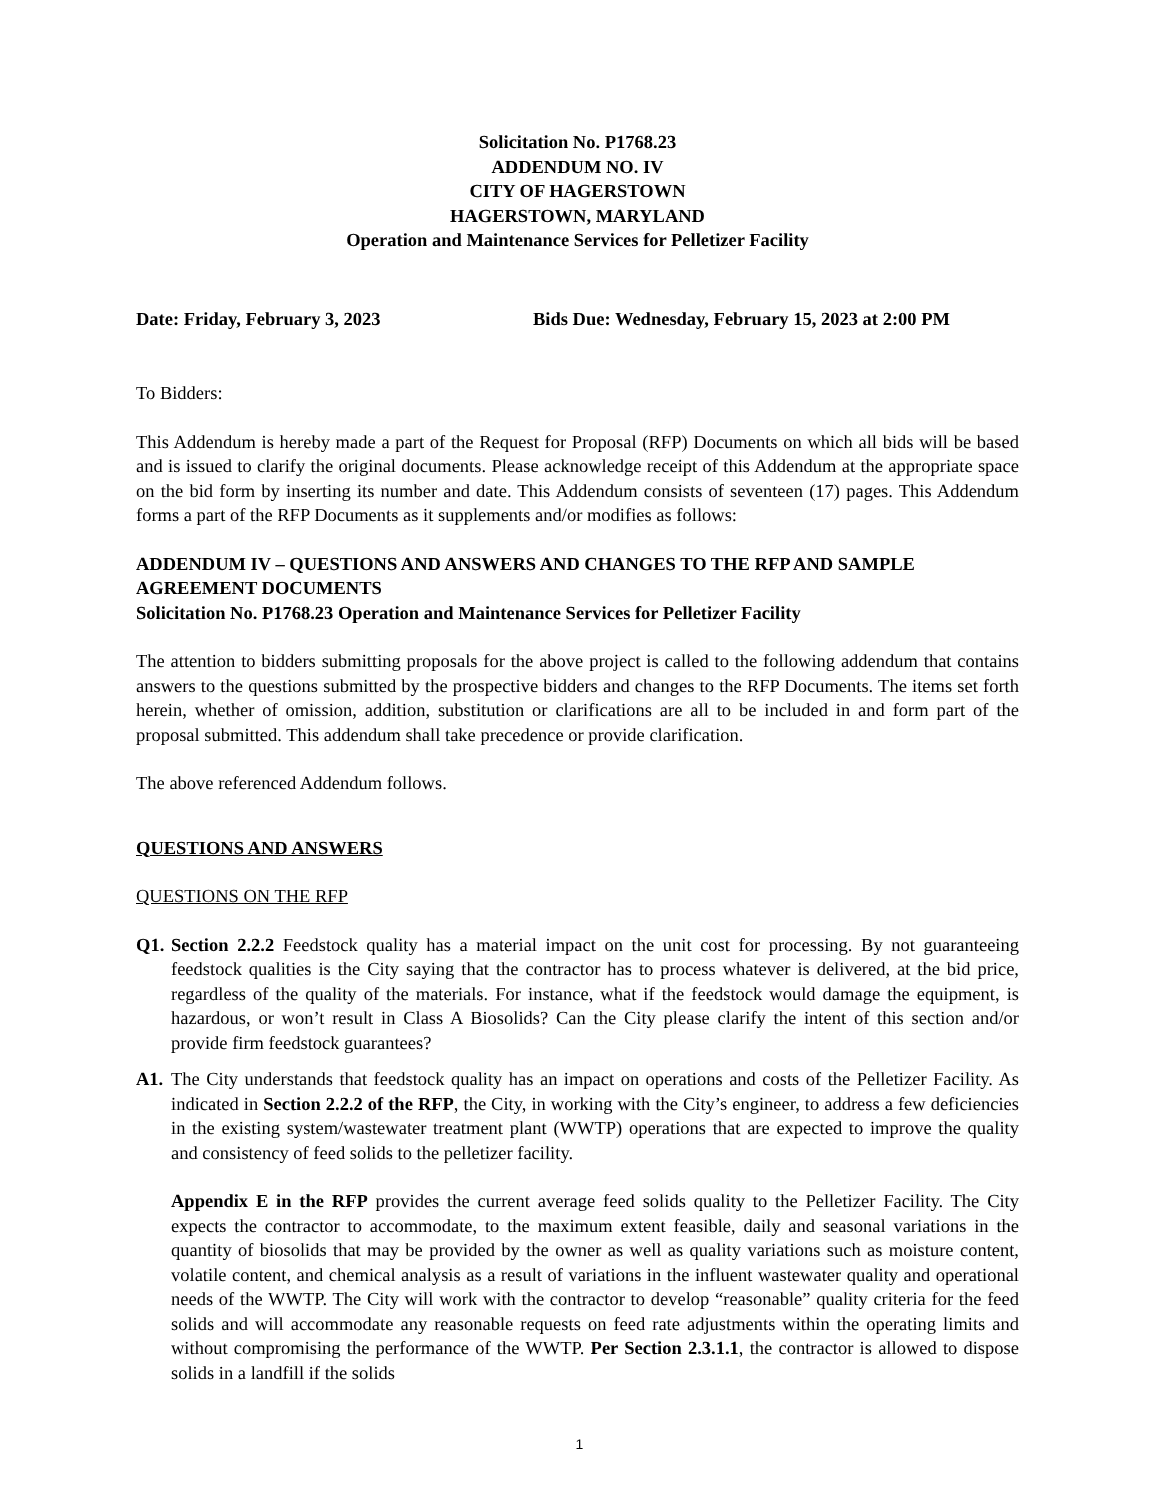Solicitation No. P1768.23
ADDENDUM NO. IV
CITY OF HAGERSTOWN
HAGERSTOWN, MARYLAND
Operation and Maintenance Services for Pelletizer Facility
Date: Friday, February 3, 2023 Bids Due: Wednesday, February 15, 2023 at 2:00 PM
To Bidders:
This Addendum is hereby made a part of the Request for Proposal (RFP) Documents on which all bids will be based and is issued to clarify the original documents. Please acknowledge receipt of this Addendum at the appropriate space on the bid form by inserting its number and date. This Addendum consists of seventeen (17) pages. This Addendum forms a part of the RFP Documents as it supplements and/or modifies as follows:
ADDENDUM IV – QUESTIONS AND ANSWERS AND CHANGES TO THE RFP AND SAMPLE AGREEMENT DOCUMENTS
Solicitation No. P1768.23 Operation and Maintenance Services for Pelletizer Facility
The attention to bidders submitting proposals for the above project is called to the following addendum that contains answers to the questions submitted by the prospective bidders and changes to the RFP Documents. The items set forth herein, whether of omission, addition, substitution or clarifications are all to be included in and form part of the proposal submitted. This addendum shall take precedence or provide clarification.
The above referenced Addendum follows.
QUESTIONS AND ANSWERS
QUESTIONS ON THE RFP
Q1. Section 2.2.2 Feedstock quality has a material impact on the unit cost for processing. By not guaranteeing feedstock qualities is the City saying that the contractor has to process whatever is delivered, at the bid price, regardless of the quality of the materials. For instance, what if the feedstock would damage the equipment, is hazardous, or won’t result in Class A Biosolids? Can the City please clarify the intent of this section and/or provide firm feedstock guarantees?
A1. The City understands that feedstock quality has an impact on operations and costs of the Pelletizer Facility. As indicated in Section 2.2.2 of the RFP, the City, in working with the City’s engineer, to address a few deficiencies in the existing system/wastewater treatment plant (WWTP) operations that are expected to improve the quality and consistency of feed solids to the pelletizer facility.
Appendix E in the RFP provides the current average feed solids quality to the Pelletizer Facility. The City expects the contractor to accommodate, to the maximum extent feasible, daily and seasonal variations in the quantity of biosolids that may be provided by the owner as well as quality variations such as moisture content, volatile content, and chemical analysis as a result of variations in the influent wastewater quality and operational needs of the WWTP. The City will work with the contractor to develop “reasonable” quality criteria for the feed solids and will accommodate any reasonable requests on feed rate adjustments within the operating limits and without compromising the performance of the WWTP. Per Section 2.3.1.1, the contractor is allowed to dispose solids in a landfill if the solids
1